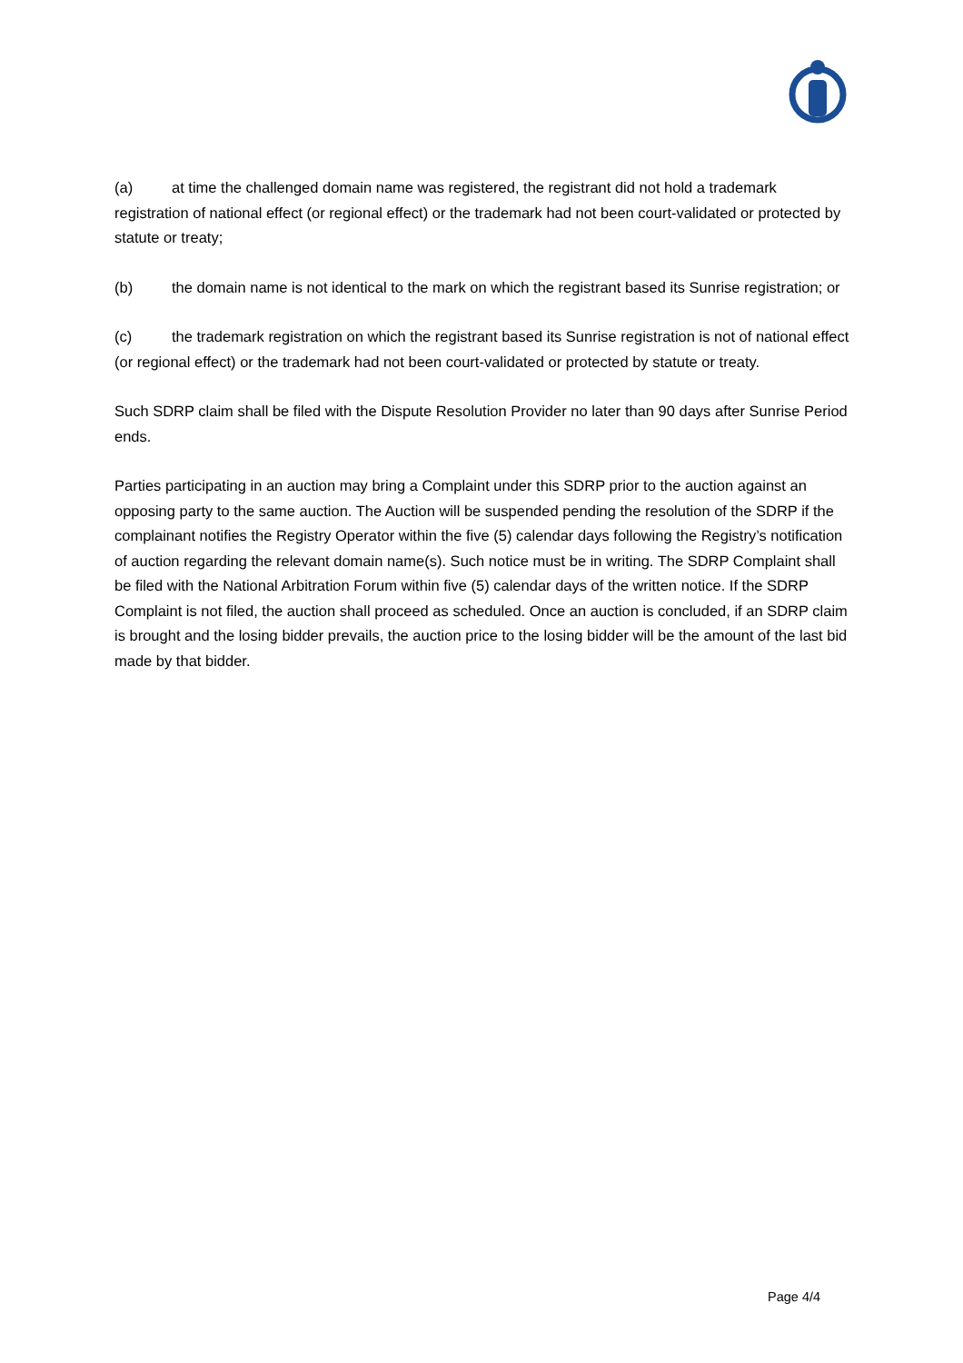(a) at time the challenged domain name was registered, the registrant did not hold a trademark registration of national effect (or regional effect) or the trademark had not been court-validated or protected by statute or treaty;
(b) the domain name is not identical to the mark on which the registrant based its Sunrise registration; or
(c) the trademark registration on which the registrant based its Sunrise registration is not of national effect (or regional effect) or the trademark had not been court-validated or protected by statute or treaty.
Such SDRP claim shall be filed with the Dispute Resolution Provider no later than 90 days after Sunrise Period ends.
Parties participating in an auction may bring a Complaint under this SDRP prior to the auction against an opposing party to the same auction. The Auction will be suspended pending the resolution of the SDRP if the complainant notifies the Registry Operator within the five (5) calendar days following the Registry’s notification of auction regarding the relevant domain name(s). Such notice must be in writing. The SDRP Complaint shall be filed with the National Arbitration Forum within five (5) calendar days of the written notice. If the SDRP Complaint is not filed, the auction shall proceed as scheduled. Once an auction is concluded, if an SDRP claim is brought and the losing bidder prevails, the auction price to the losing bidder will be the amount of the last bid made by that bidder.
Page 4/4